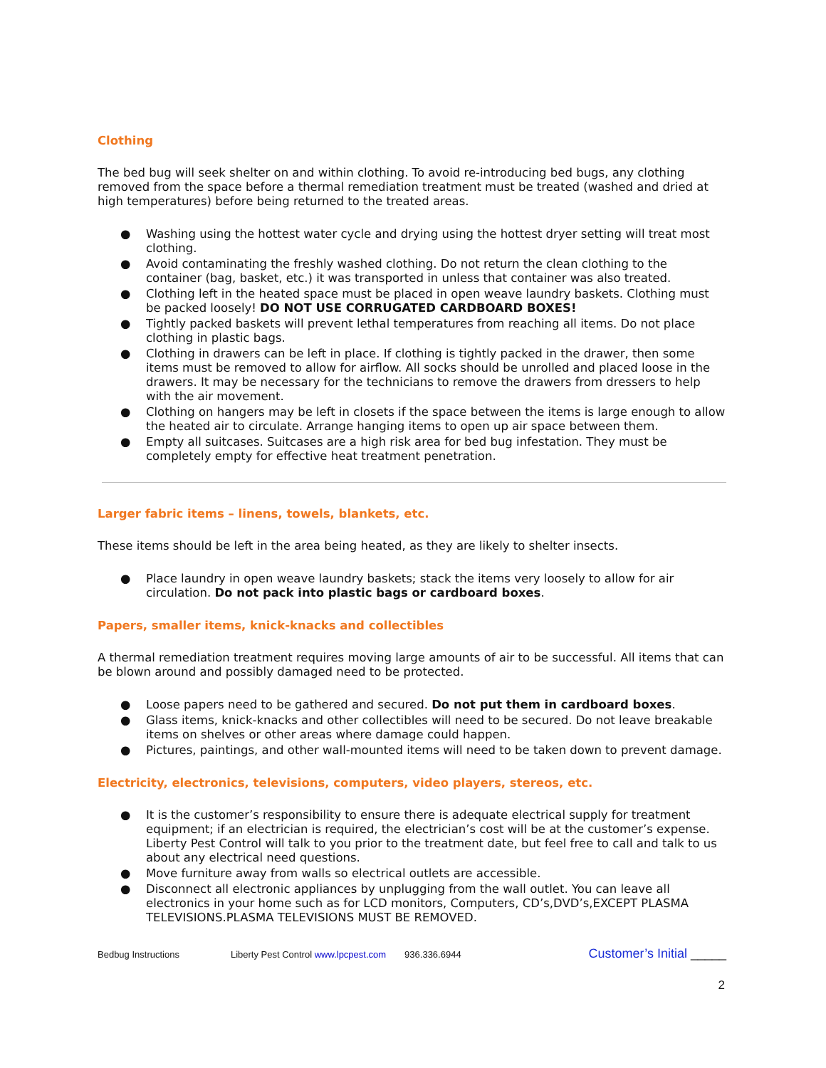Clothing
The bed bug will seek shelter on and within clothing. To avoid re-introducing bed bugs, any clothing removed from the space before a thermal remediation treatment must be treated (washed and dried at high temperatures) before being returned to the treated areas.
● Washing using the hottest water cycle and drying using the hottest dryer setting will treat most clothing.
● Avoid contaminating the freshly washed clothing. Do not return the clean clothing to the container (bag, basket, etc.) it was transported in unless that container was also treated.
● Clothing left in the heated space must be placed in open weave laundry baskets. Clothing must be packed loosely! DO NOT USE CORRUGATED CARDBOARD BOXES!
● Tightly packed baskets will prevent lethal temperatures from reaching all items. Do not place clothing in plastic bags.
● Clothing in drawers can be left in place. If clothing is tightly packed in the drawer, then some items must be removed to allow for airflow. All socks should be unrolled and placed loose in the drawers. It may be necessary for the technicians to remove the drawers from dressers to help with the air movement.
● Clothing on hangers may be left in closets if the space between the items is large enough to allow the heated air to circulate. Arrange hanging items to open up air space between them.
● Empty all suitcases. Suitcases are a high risk area for bed bug infestation. They must be completely empty for effective heat treatment penetration.
Larger fabric items – linens, towels, blankets, etc.
These items should be left in the area being heated, as they are likely to shelter insects.
● Place laundry in open weave laundry baskets; stack the items very loosely to allow for air circulation. Do not pack into plastic bags or cardboard boxes.
Papers, smaller items, knick-knacks and collectibles
A thermal remediation treatment requires moving large amounts of air to be successful. All items that can be blown around and possibly damaged need to be protected.
● Loose papers need to be gathered and secured. Do not put them in cardboard boxes.
● Glass items, knick-knacks and other collectibles will need to be secured. Do not leave breakable items on shelves or other areas where damage could happen.
● Pictures, paintings, and other wall-mounted items will need to be taken down to prevent damage.
Electricity, electronics, televisions, computers, video players, stereos, etc.
● It is the customer’s responsibility to ensure there is adequate electrical supply for treatment equipment; if an electrician is required, the electrician’s cost will be at the customer’s expense. Liberty Pest Control will talk to you prior to the treatment date, but feel free to call and talk to us about any electrical need questions.
● Move furniture away from walls so electrical outlets are accessible.
● Disconnect all electronic appliances by unplugging from the wall outlet. You can leave all electronics in your home such as for LCD monitors, Computers, CD’s,DVD’s,EXCEPT PLASMA TELEVISIONS.PLASMA TELEVISIONS MUST BE REMOVED.
Bedbug Instructions Liberty Pest Control www.lpcpest.com 936.336.6944 Customer’s Initial _____
2